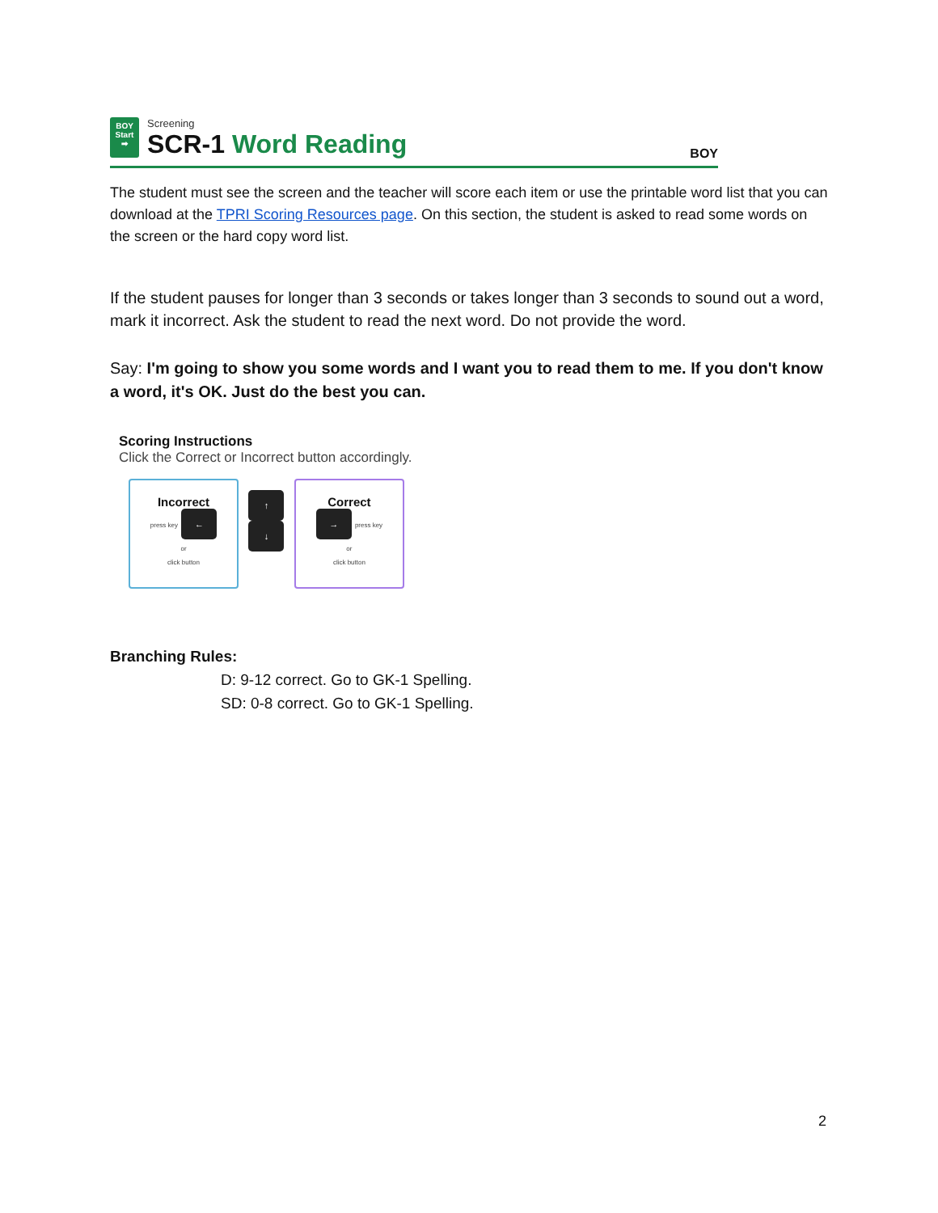BOY
Start
➡
Screening
SCR-1 Word Reading
BOY
The student must see the screen and the teacher will score each item or use the printable word list that you can download at the TPRI Scoring Resources page. On this section, the student is asked to read some words on the screen or the hard copy word list.
If the student pauses for longer than 3 seconds or takes longer than 3 seconds to sound out a word, mark it incorrect. Ask the student to read the next word. Do not provide the word.
Say: I'm going to show you some words and I want you to read them to me. If you don't know a word, it's OK. Just do the best you can.
Scoring Instructions
Click the Correct or Incorrect button accordingly.
Incorrect
press key ←
or
click button
↑
↓
Correct
→ press key
or
click button
Branching Rules:
D: 9-12 correct. Go to GK-1 Spelling.
SD: 0-8 correct. Go to GK-1 Spelling.
2